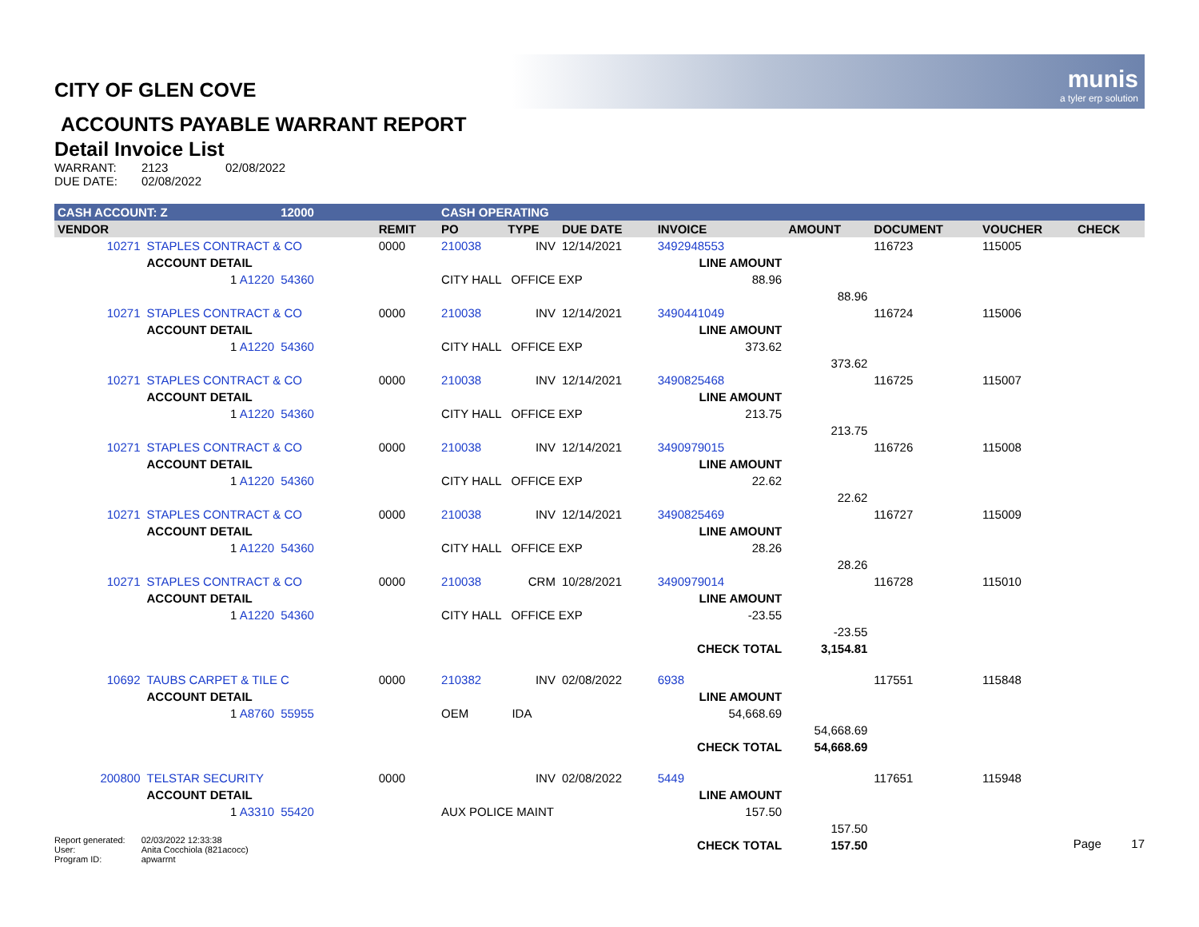munis
a tyler erp solution
CITY OF GLEN COVE
ACCOUNTS PAYABLE WARRANT REPORT
Detail Invoice List
| WARRANT: | 2123 | 02/08/2022 |
| DUE DATE: | 02/08/2022 | |
| CASH ACCOUNT: Z | | 12000 | | CASH OPERATING | | | | | | | |
| VENDOR | | | REMIT | PO | TYPE | DUE DATE | INVOICE | AMOUNT | DOCUMENT | VOUCHER | CHECK |
| 10271 | STAPLES CONTRACT & CO | | 0000 | 210038 | INV | 12/14/2021 | 3492948553 | | 116723 | 115005 | |
| | ACCOUNT DETAIL | | | | | | LINE AMOUNT | | | | |
| | 1 A1220 | 54360 | | CITY HALL OFFICE EXP | | | 88.96 | | | | |
| | | | | | | | | 88.96 | | | |
| 10271 | STAPLES CONTRACT & CO | | 0000 | 210038 | INV | 12/14/2021 | 3490441049 | | 116724 | 115006 | |
| | ACCOUNT DETAIL | | | | | | LINE AMOUNT | | | | |
| | 1 A1220 | 54360 | | CITY HALL OFFICE EXP | | | 373.62 | | | | |
| | | | | | | | | 373.62 | | | |
| 10271 | STAPLES CONTRACT & CO | | 0000 | 210038 | INV | 12/14/2021 | 3490825468 | | 116725 | 115007 | |
| | ACCOUNT DETAIL | | | | | | LINE AMOUNT | | | | |
| | 1 A1220 | 54360 | | CITY HALL OFFICE EXP | | | 213.75 | | | | |
| | | | | | | | | 213.75 | | | |
| 10271 | STAPLES CONTRACT & CO | | 0000 | 210038 | INV | 12/14/2021 | 3490979015 | | 116726 | 115008 | |
| | ACCOUNT DETAIL | | | | | | LINE AMOUNT | | | | |
| | 1 A1220 | 54360 | | CITY HALL OFFICE EXP | | | 22.62 | | | | |
| | | | | | | | | 22.62 | | | |
| 10271 | STAPLES CONTRACT & CO | | 0000 | 210038 | INV | 12/14/2021 | 3490825469 | | 116727 | 115009 | |
| | ACCOUNT DETAIL | | | | | | LINE AMOUNT | | | | |
| | 1 A1220 | 54360 | | CITY HALL OFFICE EXP | | | 28.26 | | | | |
| | | | | | | | | 28.26 | | | |
| 10271 | STAPLES CONTRACT & CO | | 0000 | 210038 | CRM | 10/28/2021 | 3490979014 | | 116728 | 115010 | |
| | ACCOUNT DETAIL | | | | | | LINE AMOUNT | | | | |
| | 1 A1220 | 54360 | | CITY HALL OFFICE EXP | | | -23.55 | | | | |
| | | | | | | | | -23.55 | | | |
| | | | | | | | CHECK TOTAL | 3,154.81 | | | |
| 10692 | TAUBS CARPET & TILE C | | 0000 | 210382 | INV | 02/08/2022 | 6938 | | 117551 | 115848 | |
| | ACCOUNT DETAIL | | | | | | LINE AMOUNT | | | | |
| | 1 A8760 | 55955 | | OEM IDA | | | 54,668.69 | | | | |
| | | | | | | | | 54,668.69 | | | |
| | | | | | | | CHECK TOTAL | 54,668.69 | | | |
| 200800 | TELSTAR SECURITY | | 0000 | | INV | 02/08/2022 | 5449 | | 117651 | 115948 | |
| | ACCOUNT DETAIL | | | | | | LINE AMOUNT | | | | |
| | 1 A3310 | 55420 | | AUX POLICE MAINT | | | 157.50 | | | | |
| | | | | | | | | 157.50 | | | |
| | | | | | | | CHECK TOTAL | 157.50 | | | |
| Report generated: | 02/03/2022 12:33:38 |
| User: | Anita Cocchiola (821acocc) |
| Program ID: | apwarrnt |
Page 17